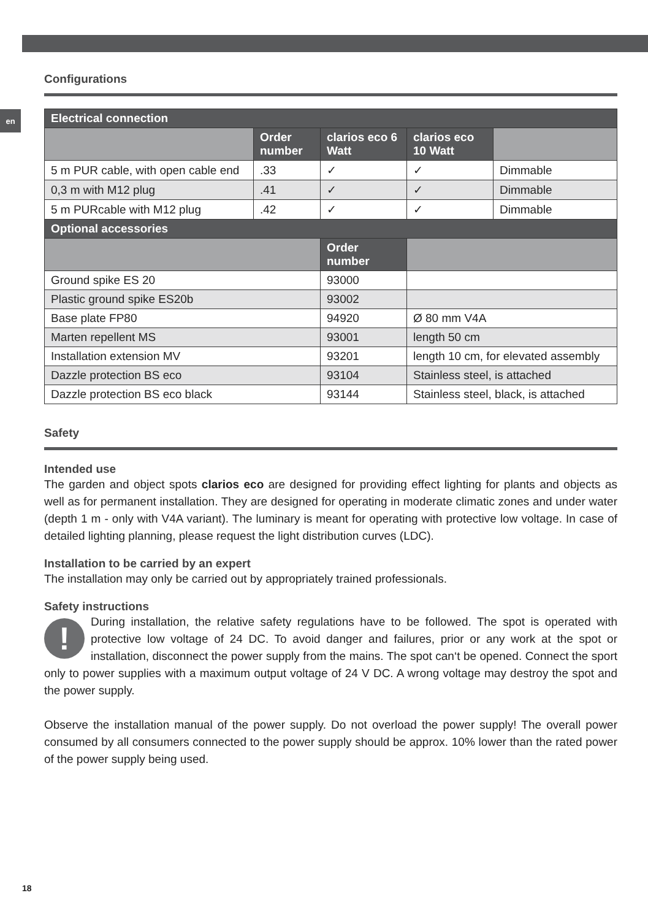en
Configurations
| Electrical connection | | | | |
| --- | --- | --- | --- | --- |
| | Order number | clarios eco 6 Watt | clarios eco 10 Watt | |
| 5 m PUR cable, with open cable end | .33 | ✓ | ✓ | Dimmable |
| 0,3 m with M12 plug | .41 | ✓ | ✓ | Dimmable |
| 5 m PURcable with M12 plug | .42 | ✓ | ✓ | Dimmable |
| Optional accessories | | | | |
| | | Order number | | |
| Ground spike ES 20 | | 93000 | | |
| Plastic ground spike ES20b | | 93002 | | |
| Base plate FP80 | | 94920 | Ø 80 mm V4A | |
| Marten repellent MS | | 93001 | length 50 cm | |
| Installation extension MV | | 93201 | length 10 cm, for elevated assembly | |
| Dazzle protection BS eco | | 93104 | Stainless steel, is attached | |
| Dazzle protection BS eco black | | 93144 | Stainless steel, black, is attached | |
Safety
Intended use
The garden and object spots clarios eco are designed for providing effect lighting for plants and objects as well as for permanent installation. They are designed for operating in moderate climatic zones and under water (depth 1 m - only with V4A variant). The luminary is meant for operating with protective low voltage. In case of detailed lighting planning, please request the light distribution curves (LDC).
Installation to be carried by an expert
The installation may only be carried out by appropriately trained professionals.
Safety instructions
! During installation, the relative safety regulations have to be followed. The spot is operated with protective low voltage of 24 DC. To avoid danger and failures, prior or any work at the spot or installation, disconnect the power supply from the mains. The spot can‘t be opened. Connect the sport only to power supplies with a maximum output voltage of 24 V DC. A wrong voltage may destroy the spot and the power supply.
Observe the installation manual of the power supply. Do not overload the power supply! The overall power consumed by all consumers connected to the power supply should be approx. 10% lower than the rated power of the power supply being used.
18